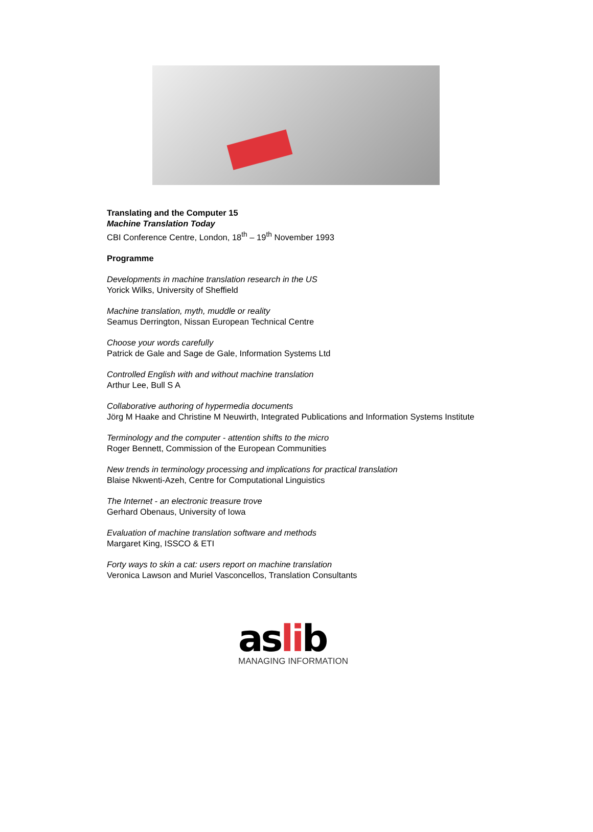Translating and the Computer 15
Machine Translation Today
CBI Conference Centre, London, 18<sup>th</sup> – 19<sup>th</sup> November 1993
Programme
Developments in machine translation research in the US
Yorick Wilks, University of Sheffield
Machine translation, myth, muddle or reality
Seamus Derrington, Nissan European Technical Centre
Choose your words carefully
Patrick de Gale and Sage de Gale, Information Systems Ltd
Controlled English with and without machine translation
Arthur Lee, Bull S A
Collaborative authoring of hypermedia documents
Jörg M Haake and Christine M Neuwirth, Integrated Publications and Information Systems Institute
Terminology and the computer - attention shifts to the micro
Roger Bennett, Commission of the European Communities
New trends in terminology processing and implications for practical translation
Blaise Nkwenti-Azeh, Centre for Computational Linguistics
The Internet - an electronic treasure trove
Gerhard Obenaus, University of Iowa
Evaluation of machine translation software and methods
Margaret King, ISSCO & ETI
Forty ways to skin a cat: users report on machine translation
Veronica Lawson and Muriel Vasconcellos, Translation Consultants
aslib
MANAGING INFORMATION